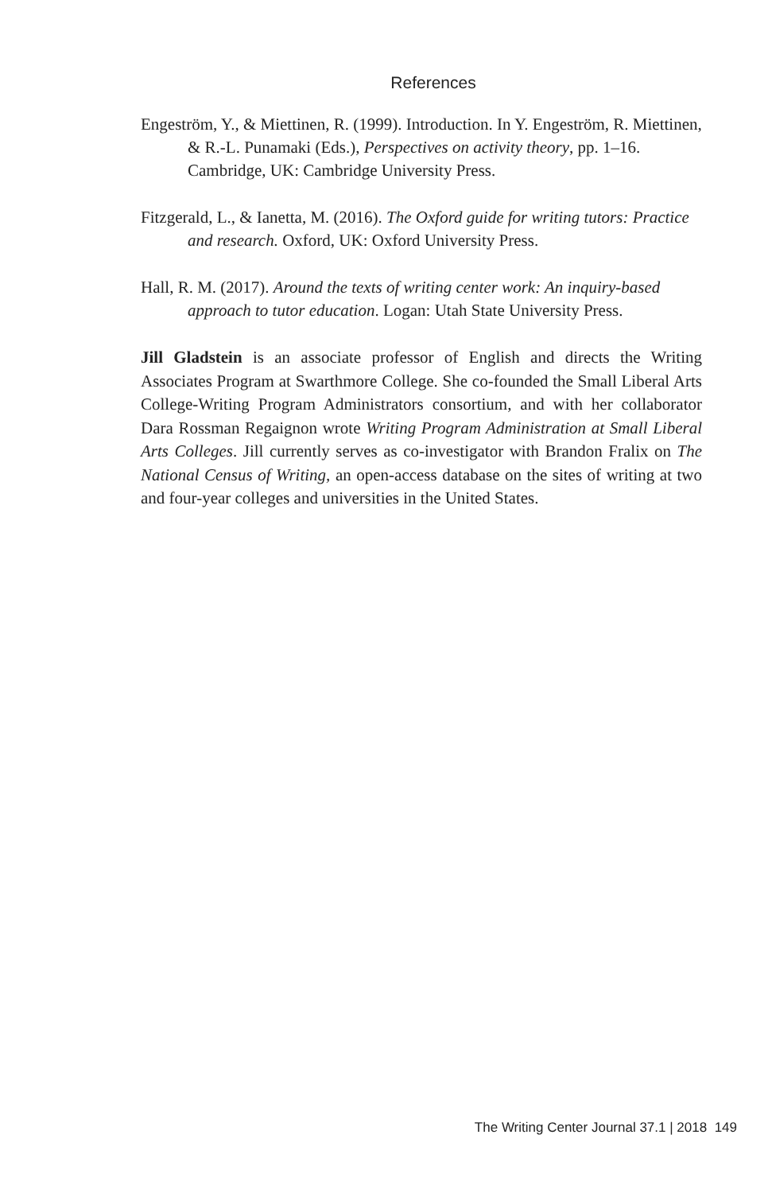References
Engeström, Y., & Miettinen, R. (1999). Introduction. In Y. Engeström, R. Miettinen, & R.-L. Punamaki (Eds.), Perspectives on activity theory, pp. 1–16. Cambridge, UK: Cambridge University Press.
Fitzgerald, L., & Ianetta, M. (2016). The Oxford guide for writing tutors: Practice and research. Oxford, UK: Oxford University Press.
Hall, R. M. (2017). Around the texts of writing center work: An inquiry-based approach to tutor education. Logan: Utah State University Press.
Jill Gladstein is an associate professor of English and directs the Writing Associates Program at Swarthmore College. She co-founded the Small Liberal Arts College-Writing Program Administrators consortium, and with her collaborator Dara Rossman Regaignon wrote Writing Program Administration at Small Liberal Arts Colleges. Jill currently serves as co-investigator with Brandon Fralix on The National Census of Writing, an open-access database on the sites of writing at two and four-year colleges and universities in the United States.
The Writing Center Journal 37.1 | 2018 149